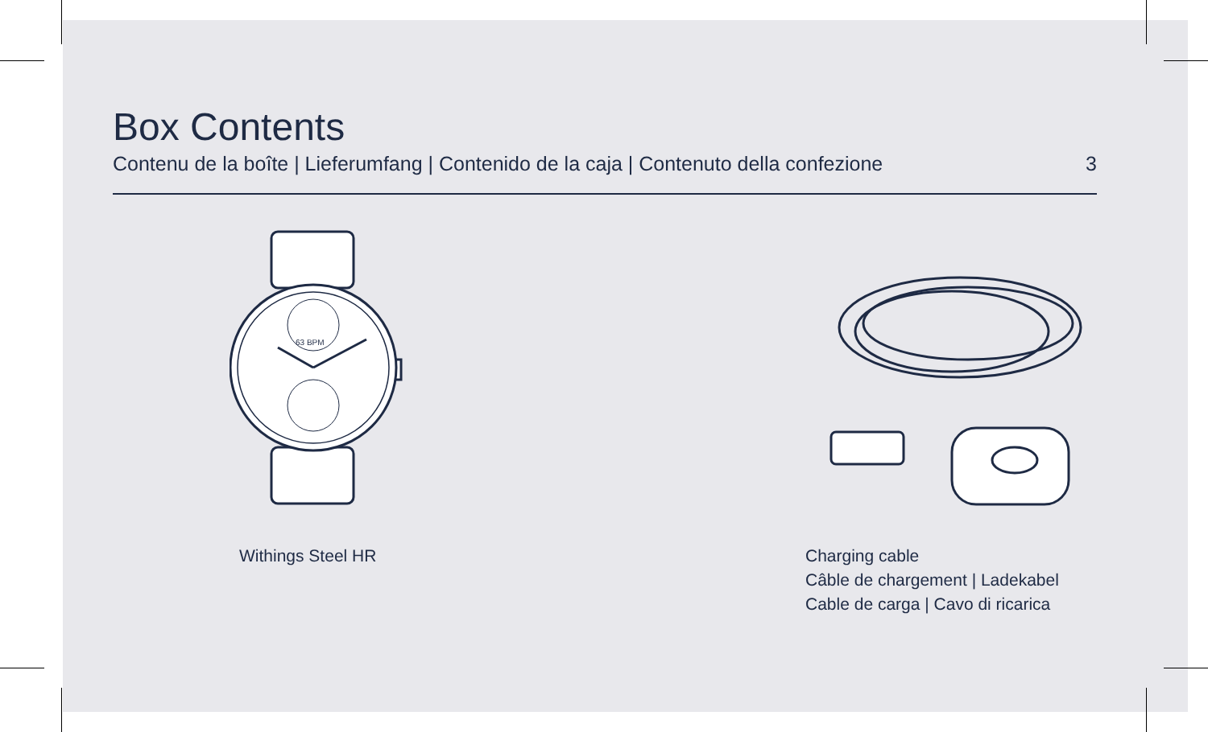Box Contents
Contenu de la boîte | Lieferumfang | Contenido de la caja | Contenuto della confezione 3
63 BPM
Withings Steel HR
Charging cable
Câble de chargement | Ladekabel
Cable de carga | Cavo di ricarica